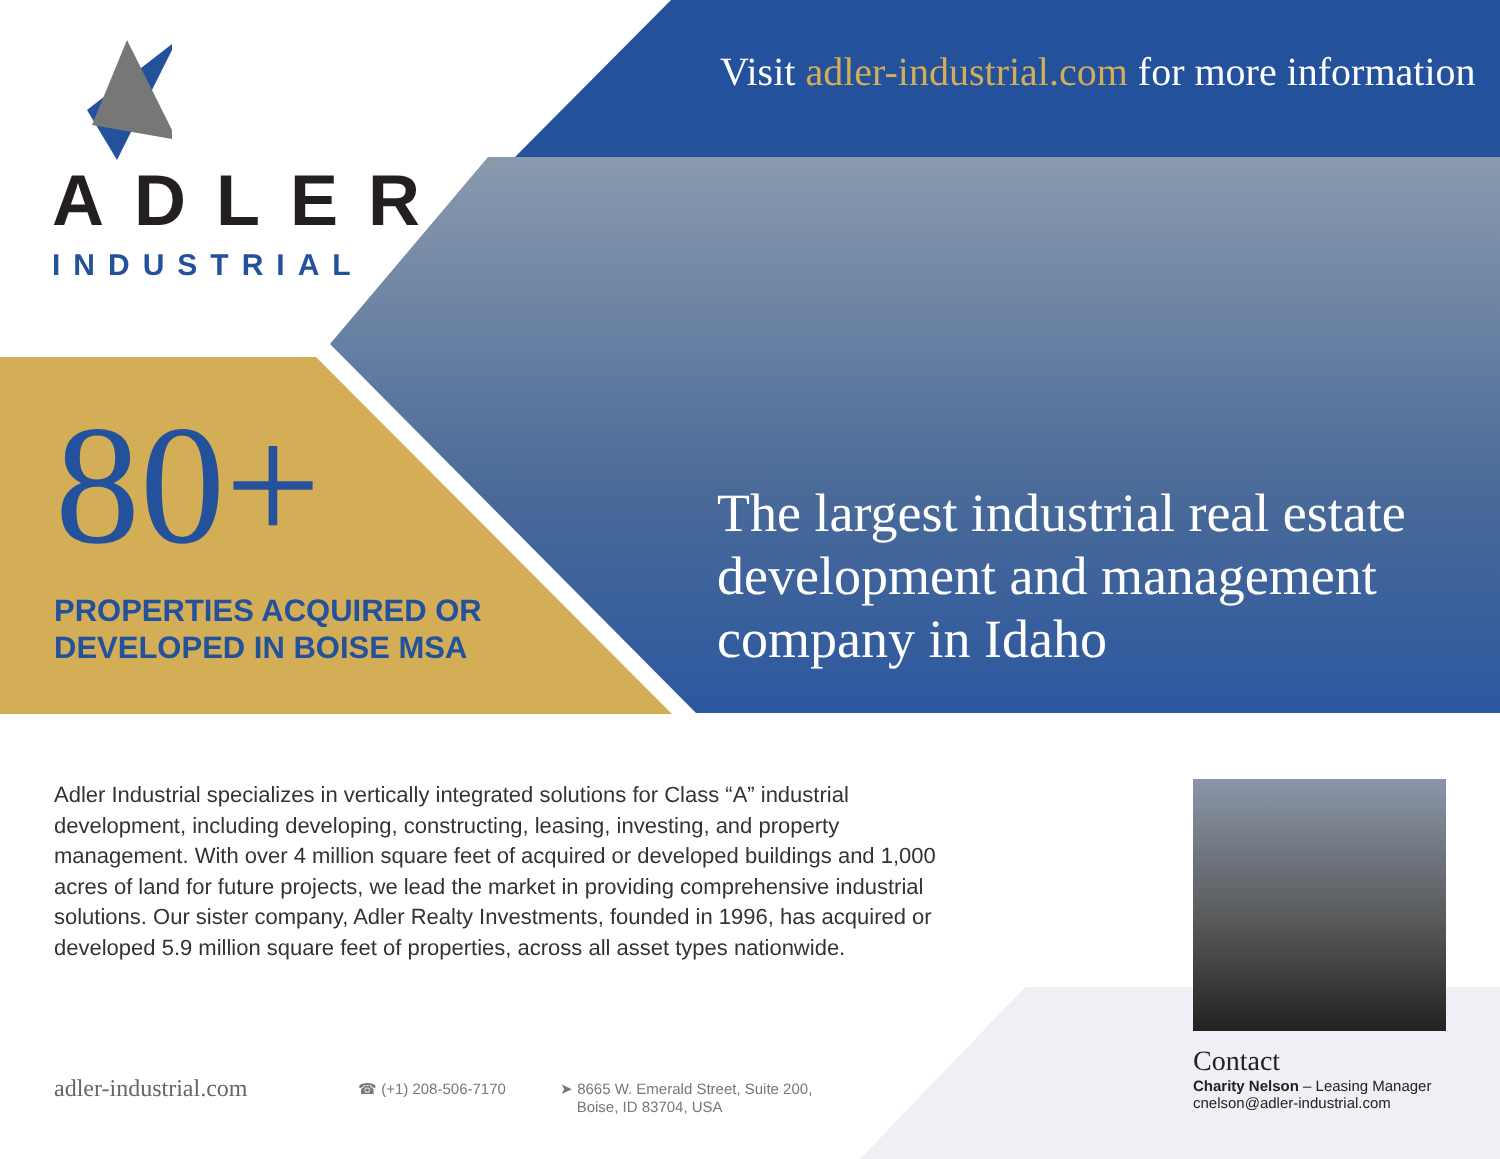ADLER
INDUSTRIAL
Visit adler-industrial.com for more information
80+
PROPERTIES ACQUIRED OR
DEVELOPED IN BOISE MSA
The largest industrial real estate development and management company in Idaho
Adler Industrial specializes in vertically integrated solutions for Class “A” industrial development, including developing, constructing, leasing, investing, and property management. With over 4 million square feet of acquired or developed buildings and 1,000 acres of land for future projects, we lead the market in providing comprehensive industrial solutions. Our sister company, Adler Realty Investments, founded in 1996, has acquired or developed 5.9 million square feet of properties, across all asset types nationwide.
adler-industrial.com ☎ (+1) 208-506-7170
➤ 8665 W. Emerald Street, Suite 200,
Boise, ID 83704, USA
Contact
Charity Nelson – Leasing Manager
cnelson@adler-industrial.com